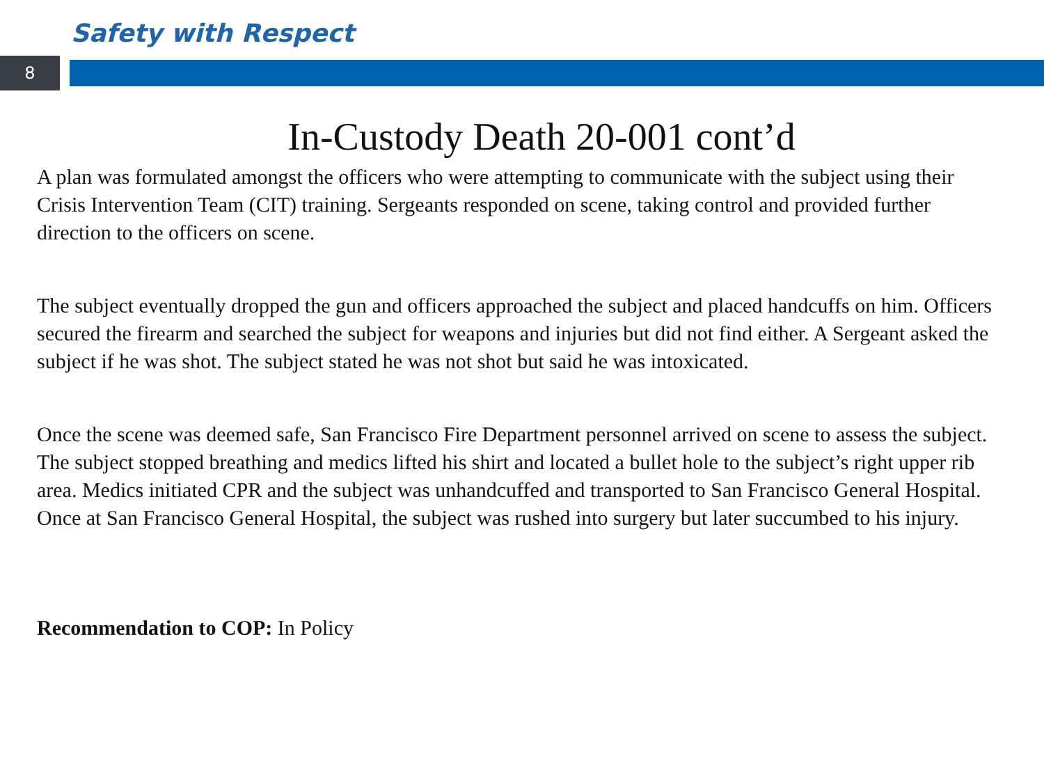Safety with Respect
8
In-Custody Death 20-001 cont’d
A plan was formulated amongst the officers who were attempting to communicate with the subject using their Crisis Intervention Team (CIT) training. Sergeants responded on scene, taking control and provided further direction to the officers on scene.
The subject eventually dropped the gun and officers approached the subject and placed handcuffs on him. Officers secured the firearm and searched the subject for weapons and injuries but did not find either. A Sergeant asked the subject if he was shot. The subject stated he was not shot but said he was intoxicated.
Once the scene was deemed safe, San Francisco Fire Department personnel arrived on scene to assess the subject. The subject stopped breathing and medics lifted his shirt and located a bullet hole to the subject’s right upper rib area. Medics initiated CPR and the subject was unhandcuffed and transported to San Francisco General Hospital. Once at San Francisco General Hospital, the subject was rushed into surgery but later succumbed to his injury.
Recommendation to COP: In Policy